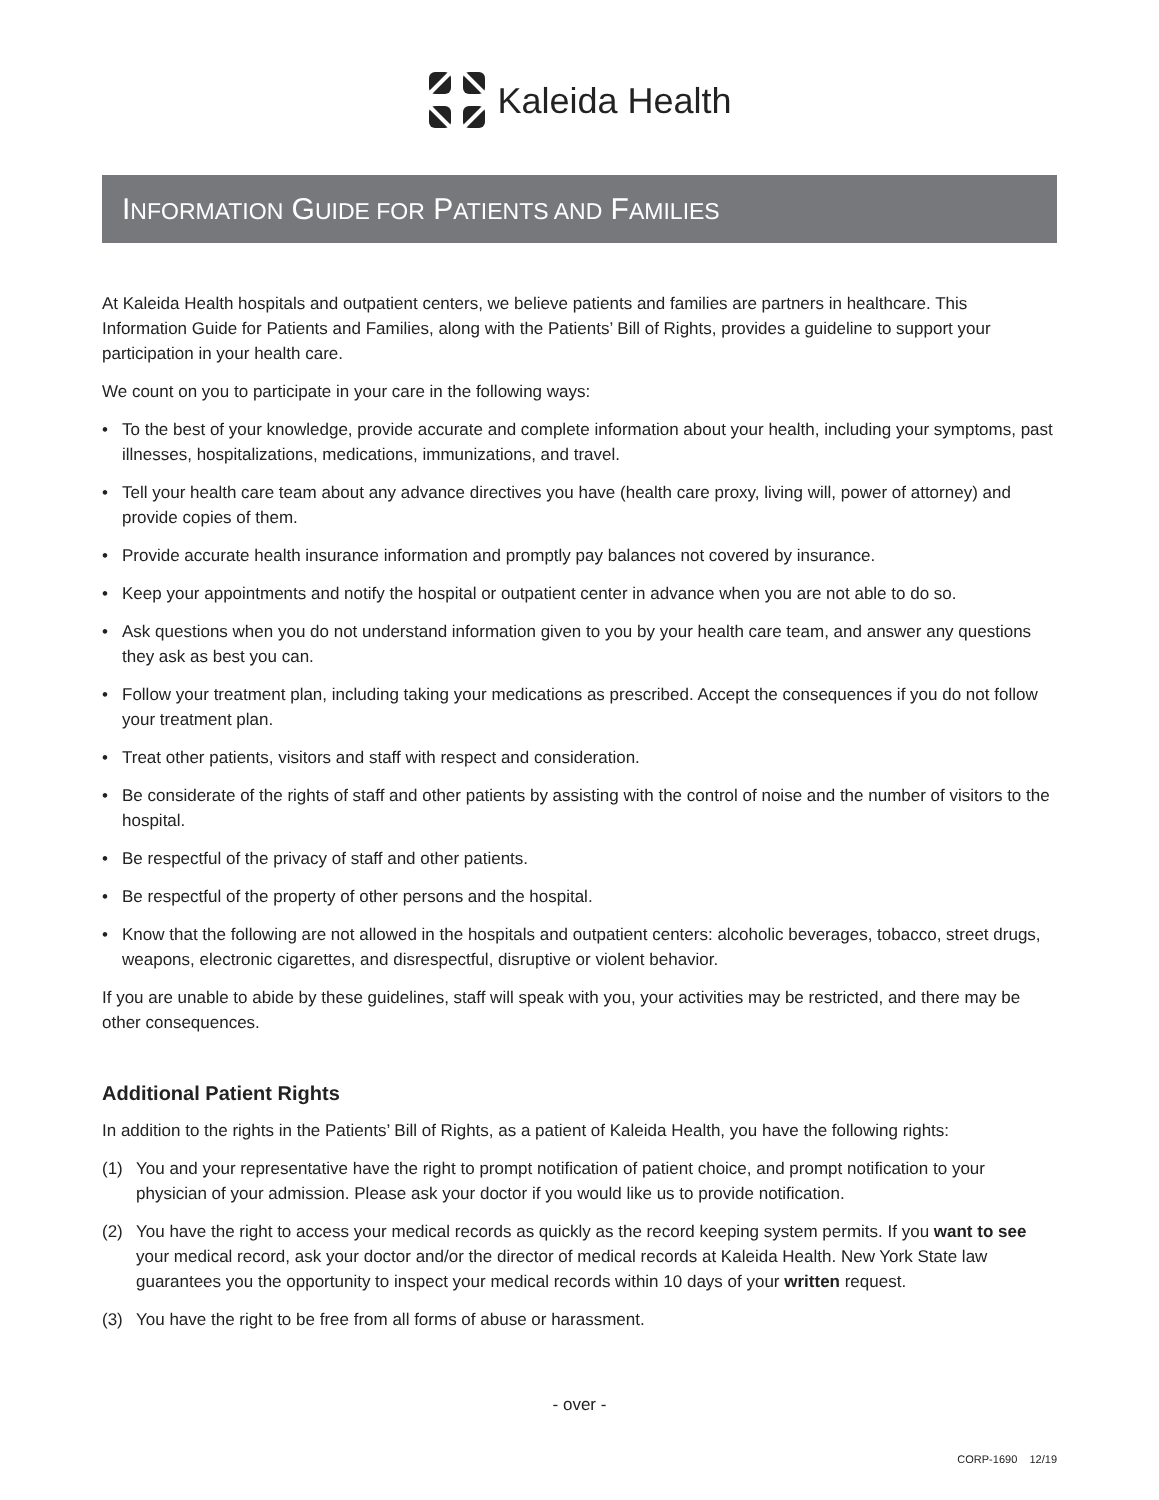Kaleida Health
INFORMATION GUIDE FOR PATIENTS AND FAMILIES
At Kaleida Health hospitals and outpatient centers, we believe patients and families are partners in healthcare. This Information Guide for Patients and Families, along with the Patients’ Bill of Rights, provides a guideline to support your participation in your health care.
We count on you to participate in your care in the following ways:
• To the best of your knowledge, provide accurate and complete information about your health, including your symptoms, past illnesses, hospitalizations, medications, immunizations, and travel.
• Tell your health care team about any advance directives you have (health care proxy, living will, power of attorney) and provide copies of them.
• Provide accurate health insurance information and promptly pay balances not covered by insurance.
• Keep your appointments and notify the hospital or outpatient center in advance when you are not able to do so.
• Ask questions when you do not understand information given to you by your health care team, and answer any questions they ask as best you can.
• Follow your treatment plan, including taking your medications as prescribed. Accept the consequences if you do not follow your treatment plan.
• Treat other patients, visitors and staff with respect and consideration.
• Be considerate of the rights of staff and other patients by assisting with the control of noise and the number of visitors to the hospital.
• Be respectful of the privacy of staff and other patients.
• Be respectful of the property of other persons and the hospital.
• Know that the following are not allowed in the hospitals and outpatient centers: alcoholic beverages, tobacco, street drugs, weapons, electronic cigarettes, and disrespectful, disruptive or violent behavior.
If you are unable to abide by these guidelines, staff will speak with you, your activities may be restricted, and there may be other consequences.
Additional Patient Rights
In addition to the rights in the Patients’ Bill of Rights, as a patient of Kaleida Health, you have the following rights:
(1) You and your representative have the right to prompt notification of patient choice, and prompt notification to your physician of your admission. Please ask your doctor if you would like us to provide notification.
(2) You have the right to access your medical records as quickly as the record keeping system permits. If you want to see your medical record, ask your doctor and/or the director of medical records at Kaleida Health. New York State law guarantees you the opportunity to inspect your medical records within 10 days of your written request.
(3) You have the right to be free from all forms of abuse or harassment.
- over -
CORP-1690 12/19